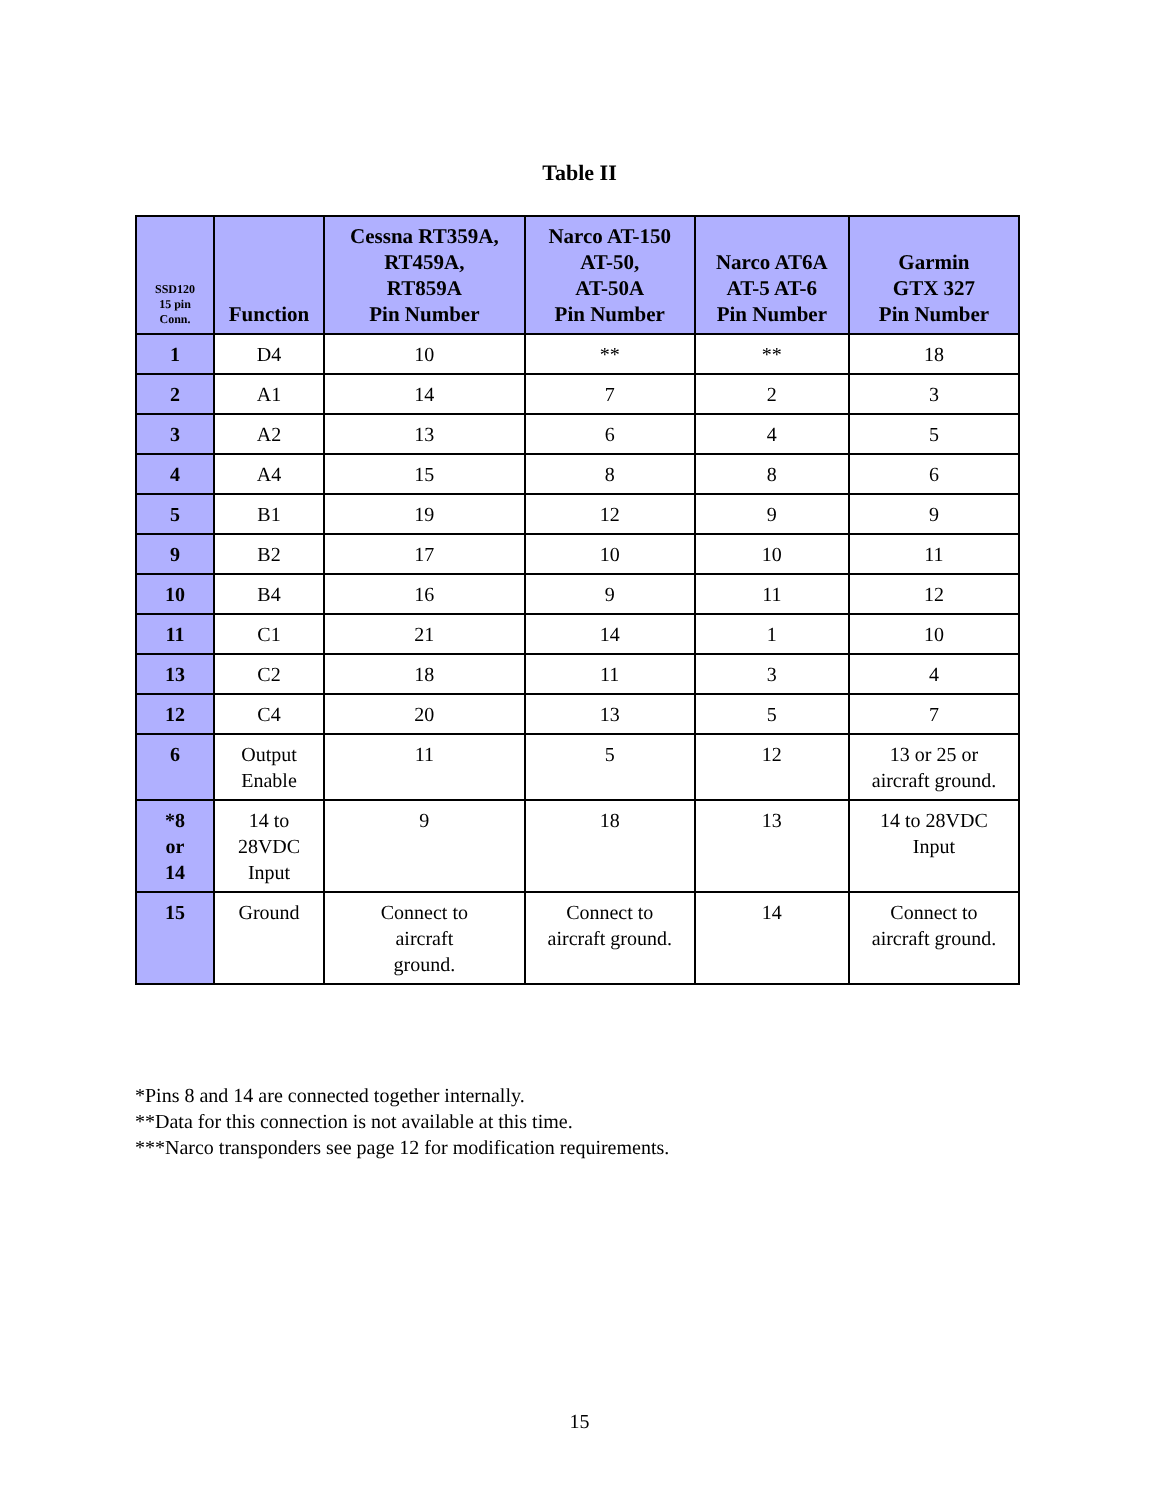Table II
| SSD120 15 pin Conn. | Function | Cessna RT359A, RT459A, RT859A Pin Number | Narco AT-150 AT-50, AT-50A Pin Number | Narco AT6A AT-5 AT-6 Pin Number | Garmin GTX 327 Pin Number |
| --- | --- | --- | --- | --- | --- |
| 1 | D4 | 10 | ** | ** | 18 |
| 2 | A1 | 14 | 7 | 2 | 3 |
| 3 | A2 | 13 | 6 | 4 | 5 |
| 4 | A4 | 15 | 8 | 8 | 6 |
| 5 | B1 | 19 | 12 | 9 | 9 |
| 9 | B2 | 17 | 10 | 10 | 11 |
| 10 | B4 | 16 | 9 | 11 | 12 |
| 11 | C1 | 21 | 14 | 1 | 10 |
| 13 | C2 | 18 | 11 | 3 | 4 |
| 12 | C4 | 20 | 13 | 5 | 7 |
| 6 | Output Enable | 11 | 5 | 12 | 13 or 25 or aircraft ground. |
| *8 or 14 | 14 to 28VDC Input | 9 | 18 | 13 | 14 to 28VDC Input |
| 15 | Ground | Connect to aircraft ground. | Connect to aircraft ground. | 14 | Connect to aircraft ground. |
*Pins 8 and 14 are connected together internally.
**Data for this connection is not available at this time.
***Narco transponders see page 12 for modification requirements.
15